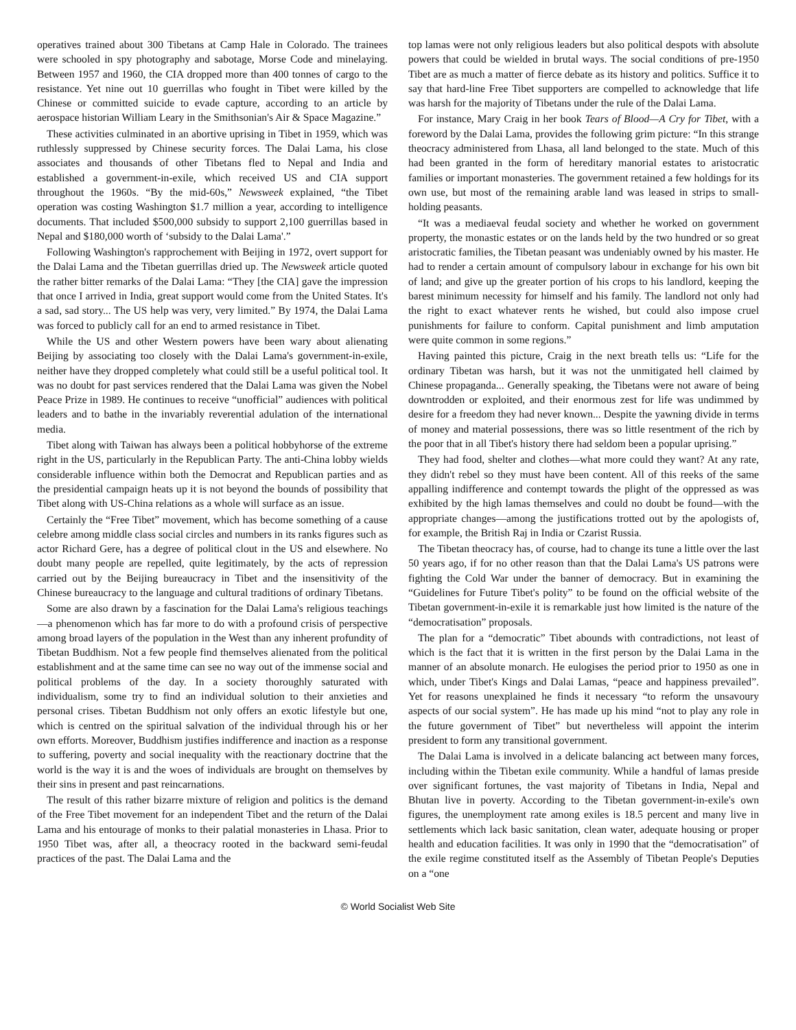operatives trained about 300 Tibetans at Camp Hale in Colorado. The trainees were schooled in spy photography and sabotage, Morse Code and minelaying. Between 1957 and 1960, the CIA dropped more than 400 tonnes of cargo to the resistance. Yet nine out 10 guerrillas who fought in Tibet were killed by the Chinese or committed suicide to evade capture, according to an article by aerospace historian William Leary in the Smithsonian's Air & Space Magazine.”
These activities culminated in an abortive uprising in Tibet in 1959, which was ruthlessly suppressed by Chinese security forces. The Dalai Lama, his close associates and thousands of other Tibetans fled to Nepal and India and established a government-in-exile, which received US and CIA support throughout the 1960s. “By the mid-60s,” Newsweek explained, “the Tibet operation was costing Washington $1.7 million a year, according to intelligence documents. That included $500,000 subsidy to support 2,100 guerrillas based in Nepal and $180,000 worth of ‘subsidy to the Dalai Lama'.”
Following Washington's rapprochement with Beijing in 1972, overt support for the Dalai Lama and the Tibetan guerrillas dried up. The Newsweek article quoted the rather bitter remarks of the Dalai Lama: “They [the CIA] gave the impression that once I arrived in India, great support would come from the United States. It's a sad, sad story... The US help was very, very limited.” By 1974, the Dalai Lama was forced to publicly call for an end to armed resistance in Tibet.
While the US and other Western powers have been wary about alienating Beijing by associating too closely with the Dalai Lama's government-in-exile, neither have they dropped completely what could still be a useful political tool. It was no doubt for past services rendered that the Dalai Lama was given the Nobel Peace Prize in 1989. He continues to receive “unofficial” audiences with political leaders and to bathe in the invariably reverential adulation of the international media.
Tibet along with Taiwan has always been a political hobbyhorse of the extreme right in the US, particularly in the Republican Party. The anti-China lobby wields considerable influence within both the Democrat and Republican parties and as the presidential campaign heats up it is not beyond the bounds of possibility that Tibet along with US-China relations as a whole will surface as an issue.
Certainly the “Free Tibet” movement, which has become something of a cause celebre among middle class social circles and numbers in its ranks figures such as actor Richard Gere, has a degree of political clout in the US and elsewhere. No doubt many people are repelled, quite legitimately, by the acts of repression carried out by the Beijing bureaucracy in Tibet and the insensitivity of the Chinese bureaucracy to the language and cultural traditions of ordinary Tibetans.
Some are also drawn by a fascination for the Dalai Lama's religious teachings—a phenomenon which has far more to do with a profound crisis of perspective among broad layers of the population in the West than any inherent profundity of Tibetan Buddhism. Not a few people find themselves alienated from the political establishment and at the same time can see no way out of the immense social and political problems of the day. In a society thoroughly saturated with individualism, some try to find an individual solution to their anxieties and personal crises. Tibetan Buddhism not only offers an exotic lifestyle but one, which is centred on the spiritual salvation of the individual through his or her own efforts. Moreover, Buddhism justifies indifference and inaction as a response to suffering, poverty and social inequality with the reactionary doctrine that the world is the way it is and the woes of individuals are brought on themselves by their sins in present and past reincarnations.
The result of this rather bizarre mixture of religion and politics is the demand of the Free Tibet movement for an independent Tibet and the return of the Dalai Lama and his entourage of monks to their palatial monasteries in Lhasa. Prior to 1950 Tibet was, after all, a theocracy rooted in the backward semi-feudal practices of the past. The Dalai Lama and the
top lamas were not only religious leaders but also political despots with absolute powers that could be wielded in brutal ways. The social conditions of pre-1950 Tibet are as much a matter of fierce debate as its history and politics. Suffice it to say that hard-line Free Tibet supporters are compelled to acknowledge that life was harsh for the majority of Tibetans under the rule of the Dalai Lama.
For instance, Mary Craig in her book Tears of Blood—A Cry for Tibet, with a foreword by the Dalai Lama, provides the following grim picture: “In this strange theocracy administered from Lhasa, all land belonged to the state. Much of this had been granted in the form of hereditary manorial estates to aristocratic families or important monasteries. The government retained a few holdings for its own use, but most of the remaining arable land was leased in strips to small-holding peasants.
“It was a mediaeval feudal society and whether he worked on government property, the monastic estates or on the lands held by the two hundred or so great aristocratic families, the Tibetan peasant was undeniably owned by his master. He had to render a certain amount of compulsory labour in exchange for his own bit of land; and give up the greater portion of his crops to his landlord, keeping the barest minimum necessity for himself and his family. The landlord not only had the right to exact whatever rents he wished, but could also impose cruel punishments for failure to conform. Capital punishment and limb amputation were quite common in some regions.”
Having painted this picture, Craig in the next breath tells us: “Life for the ordinary Tibetan was harsh, but it was not the unmitigated hell claimed by Chinese propaganda... Generally speaking, the Tibetans were not aware of being downtrodden or exploited, and their enormous zest for life was undimmed by desire for a freedom they had never known... Despite the yawning divide in terms of money and material possessions, there was so little resentment of the rich by the poor that in all Tibet's history there had seldom been a popular uprising.”
They had food, shelter and clothes—what more could they want? At any rate, they didn't rebel so they must have been content. All of this reeks of the same appalling indifference and contempt towards the plight of the oppressed as was exhibited by the high lamas themselves and could no doubt be found—with the appropriate changes—among the justifications trotted out by the apologists of, for example, the British Raj in India or Czarist Russia.
The Tibetan theocracy has, of course, had to change its tune a little over the last 50 years ago, if for no other reason than that the Dalai Lama's US patrons were fighting the Cold War under the banner of democracy. But in examining the “Guidelines for Future Tibet's polity” to be found on the official website of the Tibetan government-in-exile it is remarkable just how limited is the nature of the “democratisation” proposals.
The plan for a “democratic” Tibet abounds with contradictions, not least of which is the fact that it is written in the first person by the Dalai Lama in the manner of an absolute monarch. He eulogises the period prior to 1950 as one in which, under Tibet's Kings and Dalai Lamas, “peace and happiness prevailed”. Yet for reasons unexplained he finds it necessary “to reform the unsavoury aspects of our social system”. He has made up his mind “not to play any role in the future government of Tibet” but nevertheless will appoint the interim president to form any transitional government.
The Dalai Lama is involved in a delicate balancing act between many forces, including within the Tibetan exile community. While a handful of lamas preside over significant fortunes, the vast majority of Tibetans in India, Nepal and Bhutan live in poverty. According to the Tibetan government-in-exile's own figures, the unemployment rate among exiles is 18.5 percent and many live in settlements which lack basic sanitation, clean water, adequate housing or proper health and education facilities. It was only in 1990 that the “democratisation” of the exile regime constituted itself as the Assembly of Tibetan People's Deputies on a “one
© World Socialist Web Site